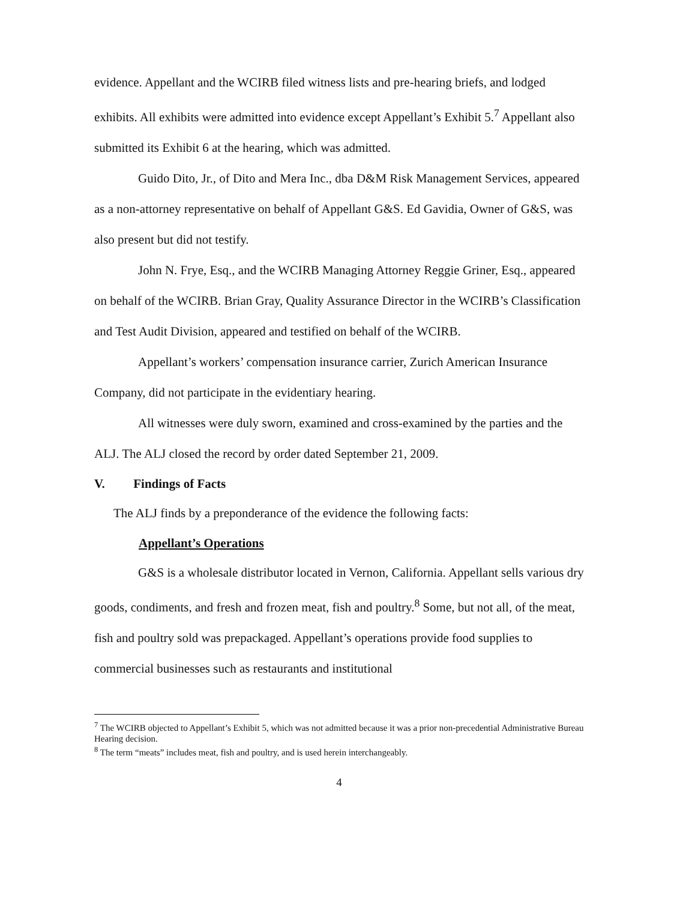evidence. Appellant and the WCIRB filed witness lists and pre-hearing briefs, and lodged exhibits. All exhibits were admitted into evidence except Appellant’s Exhibit 5.<sup>7</sup> Appellant also submitted its Exhibit 6 at the hearing, which was admitted.
Guido Dito, Jr., of Dito and Mera Inc., dba D&M Risk Management Services, appeared as a non-attorney representative on behalf of Appellant G&S. Ed Gavidia, Owner of G&S, was also present but did not testify.
John N. Frye, Esq., and the WCIRB Managing Attorney Reggie Griner, Esq., appeared on behalf of the WCIRB. Brian Gray, Quality Assurance Director in the WCIRB’s Classification and Test Audit Division, appeared and testified on behalf of the WCIRB.
Appellant’s workers’ compensation insurance carrier, Zurich American Insurance Company, did not participate in the evidentiary hearing.
All witnesses were duly sworn, examined and cross-examined by the parties and the ALJ. The ALJ closed the record by order dated September 21, 2009.
V. Findings of Facts
The ALJ finds by a preponderance of the evidence the following facts:
Appellant’s Operations
G&S is a wholesale distributor located in Vernon, California. Appellant sells various dry goods, condiments, and fresh and frozen meat, fish and poultry.<sup>8</sup> Some, but not all, of the meat, fish and poultry sold was prepackaged. Appellant’s operations provide food supplies to commercial businesses such as restaurants and institutional
<sup>7</sup> The WCIRB objected to Appellant’s Exhibit 5, which was not admitted because it was a prior non-precedential Administrative Bureau Hearing decision.
<sup>8</sup> The term “meats” includes meat, fish and poultry, and is used herein interchangeably.
4